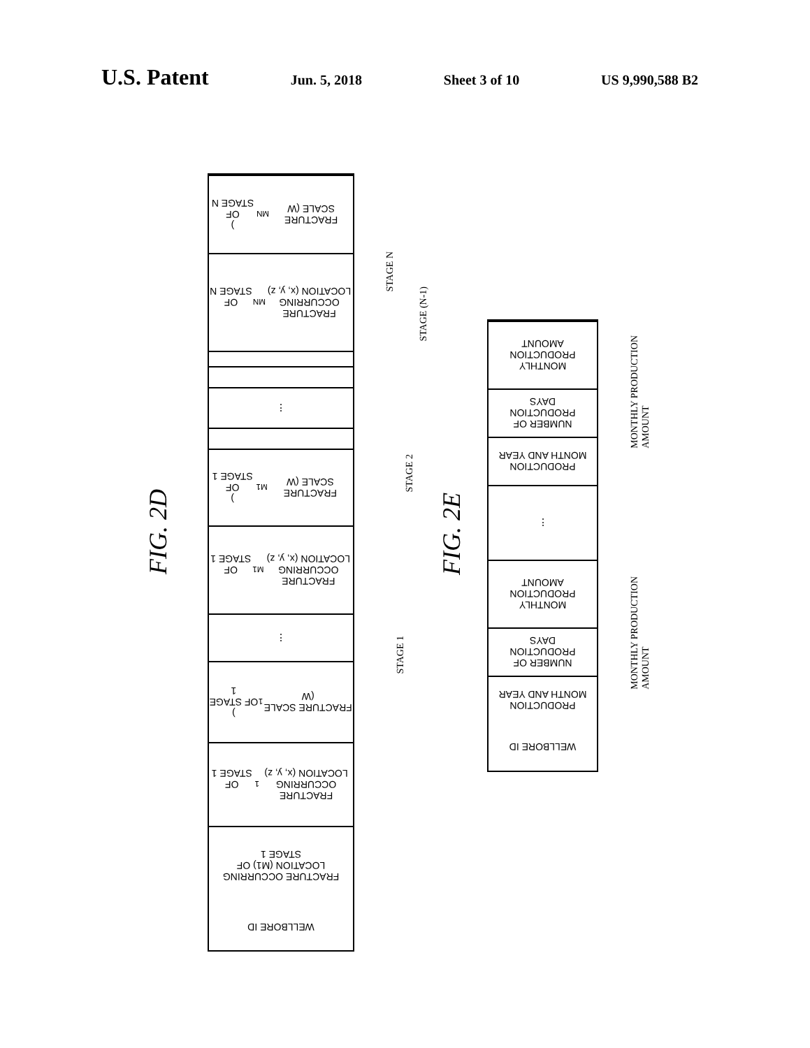U.S. Patent Jun. 5, 2018 Sheet 3 of 10 US 9,990,588 B2
FIG. 2D
FRACTURE SCALE (W<sub>MN</sub>)
OF STAGE N
FRACTURE OCCURRING
LOCATION (x, y, z)<sub>MN</sub>
OF STAGE N
⋮
FRACTURE SCALE (W<sub>M1</sub>)
OF STAGE 1
FRACTURE OCCURRING
LOCATION (x, y, z)<sub>M1</sub>
OF STAGE 1
⋮
FRACTURE SCALE (W<sub>1</sub>)
OF STAGE 1
FRACTURE OCCURRING
LOCATION (x, y, z)<sub>1</sub>
OF STAGE 1
FRACTURE OCCURRING
LOCATION (M1) OF
STAGE 1
WELLBORE ID
STAGE N
STAGE (N-1)
STAGE 2
STAGE 1
FIG. 2E
MONTHLY
PRODUCTION
AMOUNT
NUMBER OF
PRODUCTION
DAYS
PRODUCTION
MONTH AND YEAR
⋮
MONTHLY
PRODUCTION
AMOUNT
NUMBER OF
PRODUCTION
DAYS
PRODUCTION
MONTH AND YEAR
WELLBORE ID
MONTHLY PRODUCTION
AMOUNT
MONTHLY PRODUCTION
AMOUNT